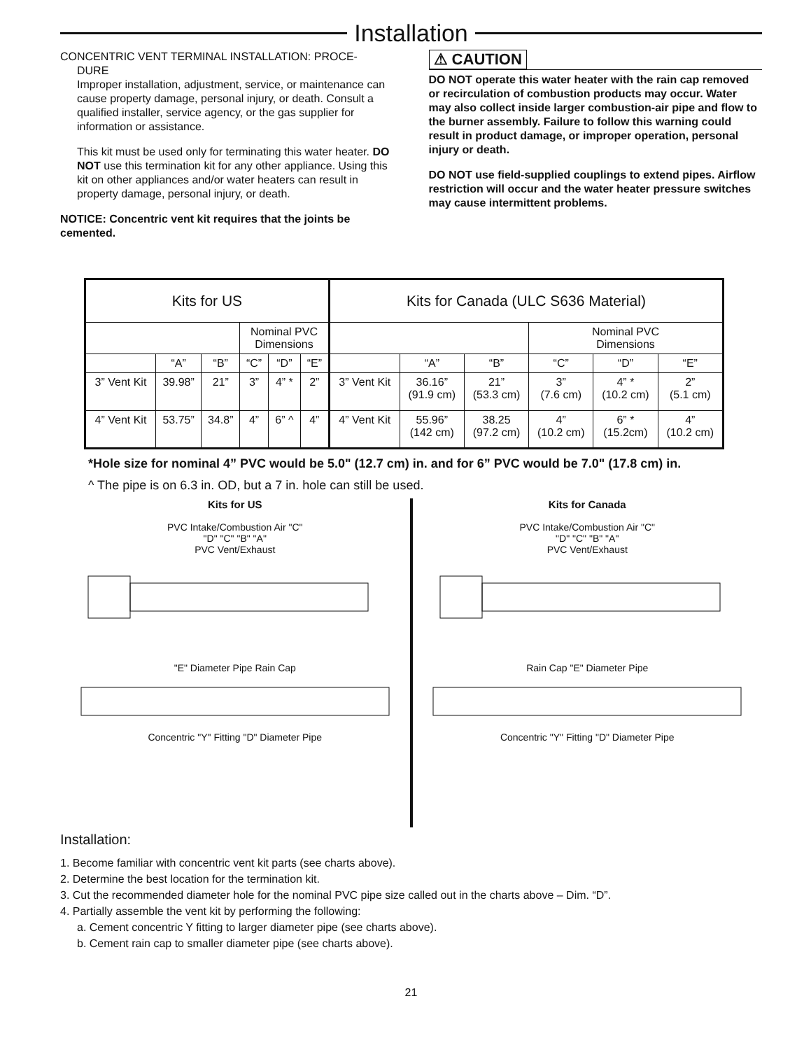Installation
CONCENTRIC VENT TERMINAL INSTALLATION: PROCE-
DURE
Improper installation, adjustment, service, or maintenance can cause property damage, personal injury, or death. Consult a qualified installer, service agency, or the gas supplier for information or assistance.
This kit must be used only for terminating this water heater. DO NOT use this termination kit for any other appliance. Using this kit on other appliances and/or water heaters can result in property damage, personal injury, or death.
NOTICE: Concentric vent kit requires that the joints be cemented.
⚠ CAUTION
DO NOT operate this water heater with the rain cap removed or recirculation of combustion products may occur. Water may also collect inside larger combustion-air pipe and flow to the burner assembly. Failure to follow this warning could result in product damage, or improper operation, personal injury or death.
DO NOT use field-supplied couplings to extend pipes. Airflow restriction will occur and the water heater pressure switches may cause intermittent problems.
| Kits for US | | | | | | Kits for Canada (ULC S636 Material) | | | | | |
| --- | --- | --- | --- | --- | --- | --- | --- | --- | --- | --- | --- |
| | | | Nominal PVC Dimensions | | | | | | Nominal PVC Dimensions | | |
| | “A” | “B” | “C” | “D” | “E” | | “A” | “B” | “C” | “D” | “E” |
| 3” Vent Kit | 39.98” | 21” | 3” | 4” * | 2” | 3” Vent Kit | 36.16” (91.9 cm) | 21” (53.3 cm) | 3” (7.6 cm) | 4” * (10.2 cm) | 2” (5.1 cm) |
| 4” Vent Kit | 53.75” | 34.8” | 4” | 6” ^ | 4” | 4” Vent Kit | 55.96” (142 cm) | 38.25 (97.2 cm) | 4” (10.2 cm) | 6” * (15.2cm) | 4” (10.2 cm) |
*Hole size for nominal 4” PVC would be 5.0" (12.7 cm) in. and for 6” PVC would be 7.0" (17.8 cm) in.
^ The pipe is on 6.3 in. OD, but a 7 in. hole can still be used.
Kits for US
PVC Intake/Combustion Air "C"
"D" "C" "B" "A"
PVC Vent/Exhaust
"E" Diameter Pipe Rain Cap
Concentric "Y" Fitting "D" Diameter Pipe
Kits for Canada
PVC Intake/Combustion Air "C"
"D" "C" "B" "A"
PVC Vent/Exhaust
Rain Cap "E" Diameter Pipe
Concentric "Y" Fitting "D" Diameter Pipe
Installation:
1. Become familiar with concentric vent kit parts (see charts above).
2. Determine the best location for the termination kit.
3. Cut the recommended diameter hole for the nominal PVC pipe size called out in the charts above – Dim. “D”.
4. Partially assemble the vent kit by performing the following:
a. Cement concentric Y fitting to larger diameter pipe (see charts above).
b. Cement rain cap to smaller diameter pipe (see charts above).
21